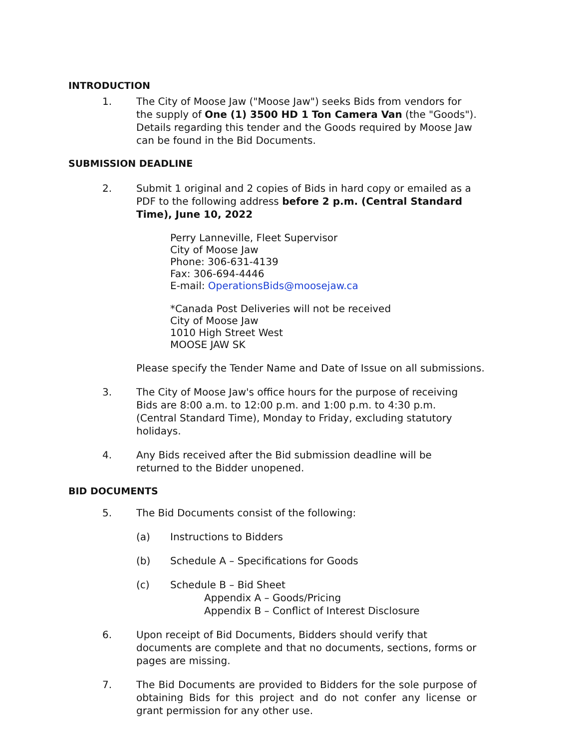INTRODUCTION
1. The City of Moose Jaw ("Moose Jaw") seeks Bids from vendors for the supply of One (1) 3500 HD 1 Ton Camera Van (the "Goods"). Details regarding this tender and the Goods required by Moose Jaw can be found in the Bid Documents.
SUBMISSION DEADLINE
2. Submit 1 original and 2 copies of Bids in hard copy or emailed as a PDF to the following address before 2 p.m. (Central Standard Time), June 10, 2022
Perry Lanneville, Fleet Supervisor
City of Moose Jaw
Phone: 306-631-4139
Fax: 306-694-4446
E-mail: OperationsBids@moosejaw.ca
*Canada Post Deliveries will not be received
City of Moose Jaw
1010 High Street West
MOOSE JAW SK
Please specify the Tender Name and Date of Issue on all submissions.
3. The City of Moose Jaw's office hours for the purpose of receiving Bids are 8:00 a.m. to 12:00 p.m. and 1:00 p.m. to 4:30 p.m. (Central Standard Time), Monday to Friday, excluding statutory holidays.
4. Any Bids received after the Bid submission deadline will be returned to the Bidder unopened.
BID DOCUMENTS
5. The Bid Documents consist of the following:
(a) Instructions to Bidders
(b) Schedule A – Specifications for Goods
(c) Schedule B – Bid Sheet
Appendix A – Goods/Pricing
Appendix B – Conflict of Interest Disclosure
6. Upon receipt of Bid Documents, Bidders should verify that documents are complete and that no documents, sections, forms or pages are missing.
7. The Bid Documents are provided to Bidders for the sole purpose of obtaining Bids for this project and do not confer any license or grant permission for any other use.